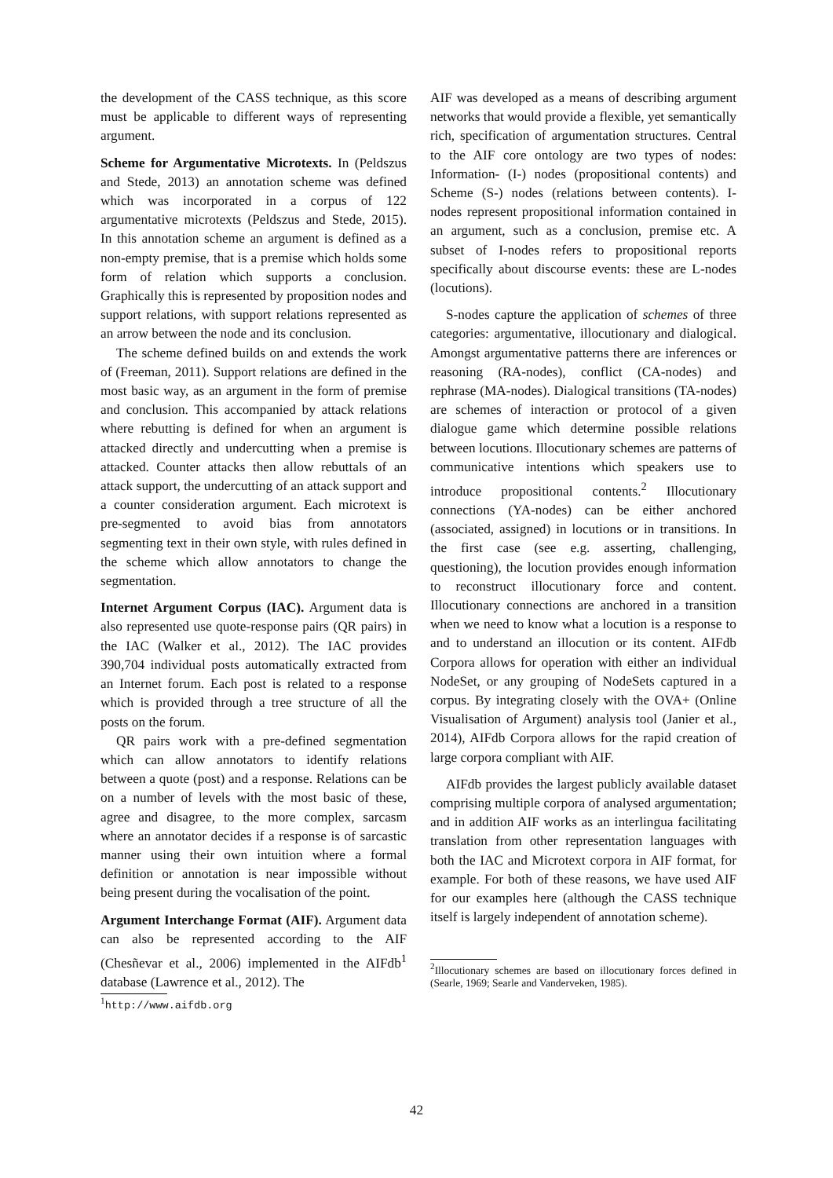the development of the CASS technique, as this score must be applicable to different ways of representing argument.
Scheme for Argumentative Microtexts. In (Peldszus and Stede, 2013) an annotation scheme was defined which was incorporated in a corpus of 122 argumentative microtexts (Peldszus and Stede, 2015). In this annotation scheme an argument is defined as a non-empty premise, that is a premise which holds some form of relation which supports a conclusion. Graphically this is represented by proposition nodes and support relations, with support relations represented as an arrow between the node and its conclusion.
The scheme defined builds on and extends the work of (Freeman, 2011). Support relations are defined in the most basic way, as an argument in the form of premise and conclusion. This accompanied by attack relations where rebutting is defined for when an argument is attacked directly and undercutting when a premise is attacked. Counter attacks then allow rebuttals of an attack support, the undercutting of an attack support and a counter consideration argument. Each microtext is pre-segmented to avoid bias from annotators segmenting text in their own style, with rules defined in the scheme which allow annotators to change the segmentation.
Internet Argument Corpus (IAC). Argument data is also represented use quote-response pairs (QR pairs) in the IAC (Walker et al., 2012). The IAC provides 390,704 individual posts automatically extracted from an Internet forum. Each post is related to a response which is provided through a tree structure of all the posts on the forum.
QR pairs work with a pre-defined segmentation which can allow annotators to identify relations between a quote (post) and a response. Relations can be on a number of levels with the most basic of these, agree and disagree, to the more complex, sarcasm where an annotator decides if a response is of sarcastic manner using their own intuition where a formal definition or annotation is near impossible without being present during the vocalisation of the point.
Argument Interchange Format (AIF). Argument data can also be represented according to the AIF (Chesñevar et al., 2006) implemented in the AIFdb<sup>1</sup> database (Lawrence et al., 2012). The
<sup>1</sup> http://www.aifdb.org
AIF was developed as a means of describing argument networks that would provide a flexible, yet semantically rich, specification of argumentation structures. Central to the AIF core ontology are two types of nodes: Information- (I-) nodes (propositional contents) and Scheme (S-) nodes (relations between contents). I-nodes represent propositional information contained in an argument, such as a conclusion, premise etc. A subset of I-nodes refers to propositional reports specifically about discourse events: these are L-nodes (locutions).
S-nodes capture the application of schemes of three categories: argumentative, illocutionary and dialogical. Amongst argumentative patterns there are inferences or reasoning (RA-nodes), conflict (CA-nodes) and rephrase (MA-nodes). Dialogical transitions (TA-nodes) are schemes of interaction or protocol of a given dialogue game which determine possible relations between locutions. Illocutionary schemes are patterns of communicative intentions which speakers use to introduce propositional contents.<sup>2</sup> Illocutionary connections (YA-nodes) can be either anchored (associated, assigned) in locutions or in transitions. In the first case (see e.g. asserting, challenging, questioning), the locution provides enough information to reconstruct illocutionary force and content. Illocutionary connections are anchored in a transition when we need to know what a locution is a response to and to understand an illocution or its content. AIFdb Corpora allows for operation with either an individual NodeSet, or any grouping of NodeSets captured in a corpus. By integrating closely with the OVA+ (Online Visualisation of Argument) analysis tool (Janier et al., 2014), AIFdb Corpora allows for the rapid creation of large corpora compliant with AIF.
AIFdb provides the largest publicly available dataset comprising multiple corpora of analysed argumentation; and in addition AIF works as an interlingua facilitating translation from other representation languages with both the IAC and Microtext corpora in AIF format, for example. For both of these reasons, we have used AIF for our examples here (although the CASS technique itself is largely independent of annotation scheme).
<sup>2</sup> Illocutionary schemes are based on illocutionary forces defined in (Searle, 1969; Searle and Vanderveken, 1985).
42